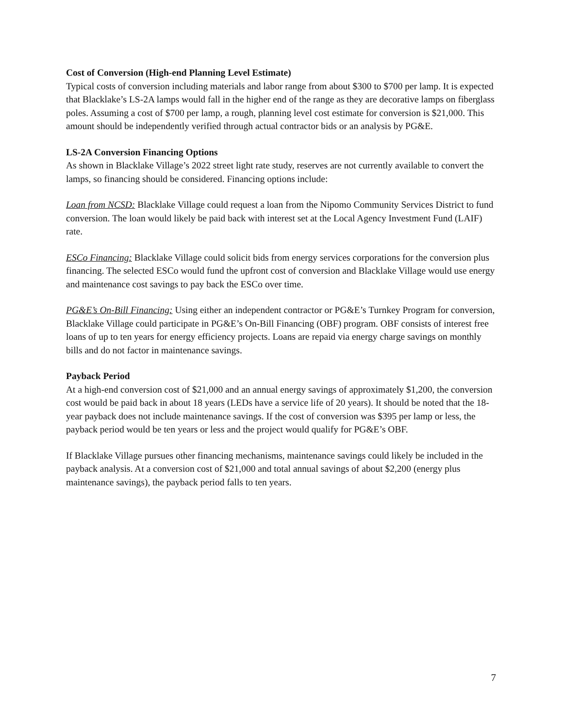Cost of Conversion (High-end Planning Level Estimate)
Typical costs of conversion including materials and labor range from about $300 to $700 per lamp. It is expected that Blacklake’s LS-2A lamps would fall in the higher end of the range as they are decorative lamps on fiberglass poles. Assuming a cost of $700 per lamp, a rough, planning level cost estimate for conversion is $21,000. This amount should be independently verified through actual contractor bids or an analysis by PG&E.
LS-2A Conversion Financing Options
As shown in Blacklake Village’s 2022 street light rate study, reserves are not currently available to convert the lamps, so financing should be considered. Financing options include:
Loan from NCSD: Blacklake Village could request a loan from the Nipomo Community Services District to fund conversion. The loan would likely be paid back with interest set at the Local Agency Investment Fund (LAIF) rate.
ESCo Financing: Blacklake Village could solicit bids from energy services corporations for the conversion plus financing. The selected ESCo would fund the upfront cost of conversion and Blacklake Village would use energy and maintenance cost savings to pay back the ESCo over time.
PG&E’s On-Bill Financing: Using either an independent contractor or PG&E’s Turnkey Program for conversion, Blacklake Village could participate in PG&E’s On-Bill Financing (OBF) program. OBF consists of interest free loans of up to ten years for energy efficiency projects. Loans are repaid via energy charge savings on monthly bills and do not factor in maintenance savings.
Payback Period
At a high-end conversion cost of $21,000 and an annual energy savings of approximately $1,200, the conversion cost would be paid back in about 18 years (LEDs have a service life of 20 years). It should be noted that the 18-year payback does not include maintenance savings. If the cost of conversion was $395 per lamp or less, the payback period would be ten years or less and the project would qualify for PG&E’s OBF.
If Blacklake Village pursues other financing mechanisms, maintenance savings could likely be included in the payback analysis. At a conversion cost of $21,000 and total annual savings of about $2,200 (energy plus maintenance savings), the payback period falls to ten years.
7